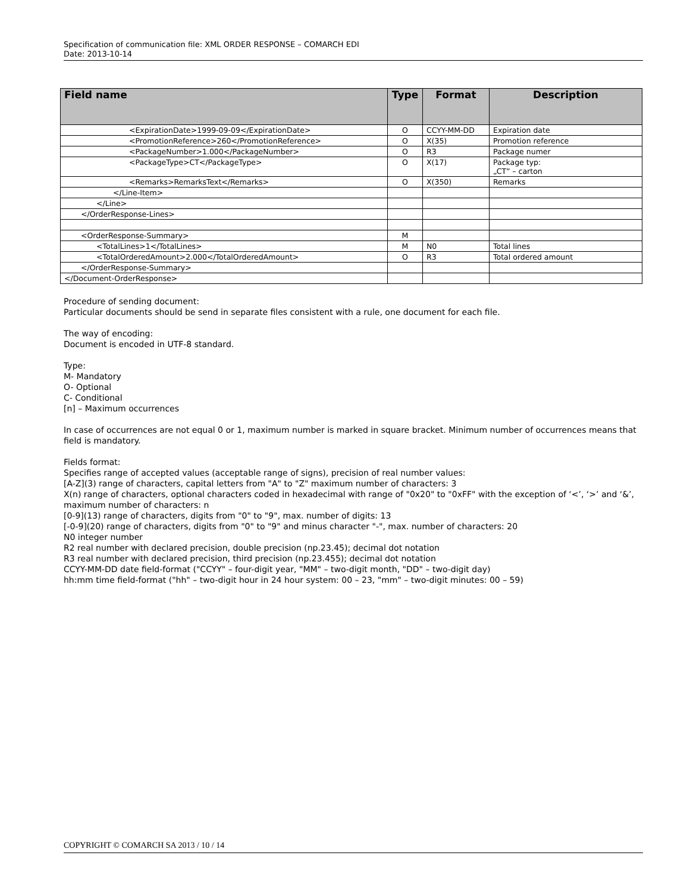Specification of communication file: XML ORDER RESPONSE – COMARCH EDI
Date: 2013-10-14
| Field name | Type | Format | Description |
| --- | --- | --- | --- |
| <ExpirationDate>1999-09-09</ExpirationDate> | O | CCYY-MM-DD | Expiration date |
| <PromotionReference>260</PromotionReference> | O | X(35) | Promotion reference |
| <PackageNumber>1.000</PackageNumber> | O | R3 | Package numer |
| <PackageType>CT</PackageType> | O | X(17) | Package typ: „CT” – carton |
| <Remarks>RemarksText</Remarks> | O | X(350) | Remarks |
| </Line-Item> | | | |
| </Line> | | | |
| </OrderResponse-Lines> | | | |
| <OrderResponse-Summary> | M | | |
| <TotalLines>1</TotalLines> | M | N0 | Total lines |
| <TotalOrderedAmount>2.000</TotalOrderedAmount> | O | R3 | Total ordered amount |
| </OrderResponse-Summary> | | | |
| </Document-OrderResponse> | | | |
Procedure of sending document:
Particular documents should be send in separate files consistent with a rule, one document for each file.
The way of encoding:
Document is encoded in UTF-8 standard.
Type:
M- Mandatory
O- Optional
C- Conditional
[n] – Maximum occurrences
In case of occurrences are not equal 0 or 1, maximum number is marked in square bracket. Minimum number of occurrences means that field is mandatory.
Fields format:
Specifies range of accepted values (acceptable range of signs), precision of real number values:
[A-Z](3) range of characters, capital letters from "A" to "Z" maximum number of characters: 3
X(n) range of characters, optional characters coded in hexadecimal with range of "0x20" to "0xFF" with the exception of ‘<’, ‘>’ and ‘&’, maximum number of characters: n
[0-9](13) range of characters, digits from "0" to "9", max. number of digits: 13
[-0-9](20) range of characters, digits from "0" to "9" and minus character "-", max. number of characters: 20
N0 integer number
R2 real number with declared precision, double precision (np.23.45); decimal dot notation
R3 real number with declared precision, third precision (np.23.455); decimal dot notation
CCYY-MM-DD date field-format ("CCYY" – four-digit year, "MM" – two-digit month, "DD" – two-digit day)
hh:mm time field-format ("hh" – two-digit hour in 24 hour system: 00 – 23, "mm" – two-digit minutes: 00 – 59)
COPYRIGHT © COMARCH SA 2013 / 10 / 14